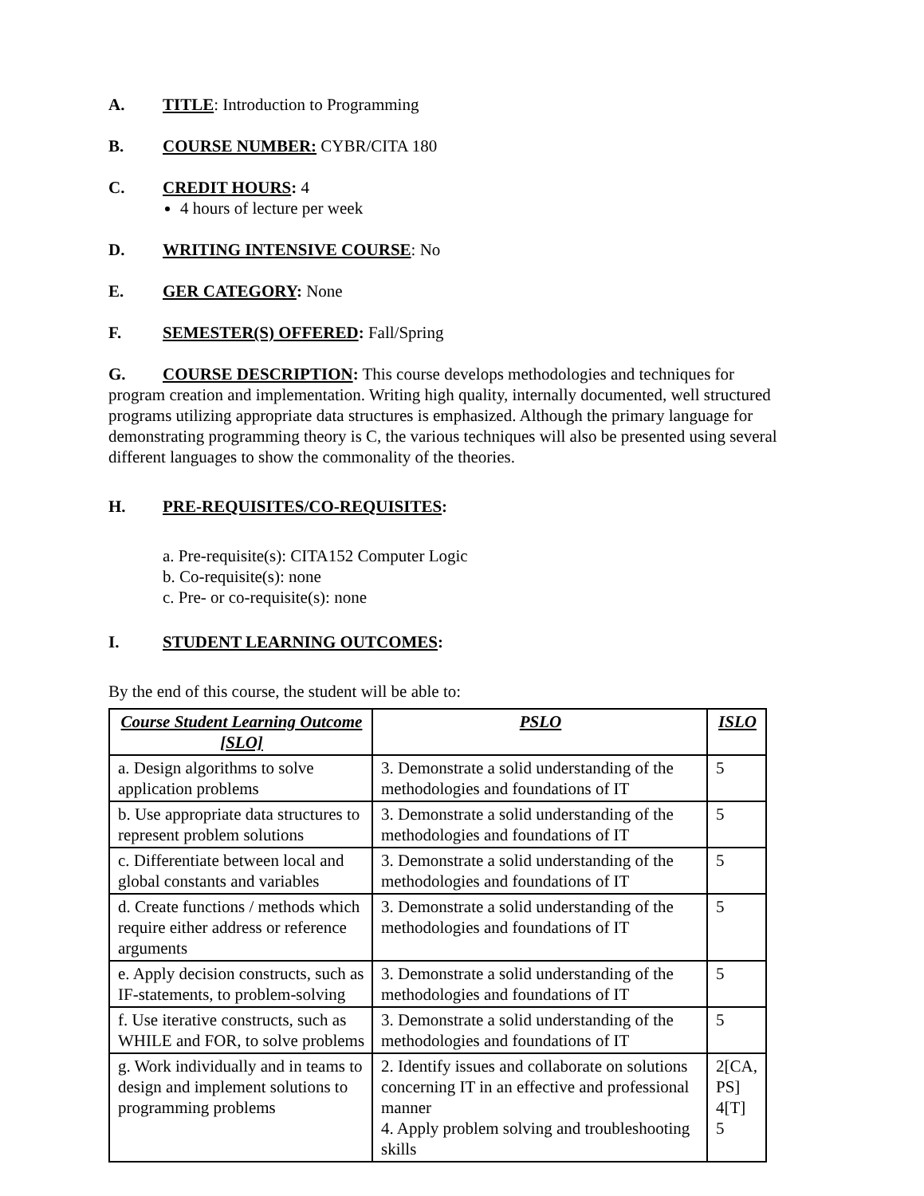A. TITLE: Introduction to Programming
B. COURSE NUMBER: CYBR/CITA 180
C. CREDIT HOURS: 4
4 hours of lecture per week
D. WRITING INTENSIVE COURSE: No
E. GER CATEGORY: None
F. SEMESTER(S) OFFERED: Fall/Spring
G. COURSE DESCRIPTION: This course develops methodologies and techniques for program creation and implementation. Writing high quality, internally documented, well structured programs utilizing appropriate data structures is emphasized. Although the primary language for demonstrating programming theory is C, the various techniques will also be presented using several different languages to show the commonality of the theories.
H. PRE-REQUISITES/CO-REQUISITES:
a. Pre-requisite(s): CITA152 Computer Logic
b. Co-requisite(s): none
c. Pre- or co-requisite(s): none
I. STUDENT LEARNING OUTCOMES:
By the end of this course, the student will be able to:
| Course Student Learning Outcome [SLO] | PSLO | ISLO |
| --- | --- | --- |
| a. Design algorithms to solve application problems | 3. Demonstrate a solid understanding of the methodologies and foundations of IT | 5 |
| b. Use appropriate data structures to represent problem solutions | 3. Demonstrate a solid understanding of the methodologies and foundations of IT | 5 |
| c. Differentiate between local and global constants and variables | 3. Demonstrate a solid understanding of the methodologies and foundations of IT | 5 |
| d. Create functions / methods which require either address or reference arguments | 3. Demonstrate a solid understanding of the methodologies and foundations of IT | 5 |
| e. Apply decision constructs, such as IF-statements, to problem-solving | 3. Demonstrate a solid understanding of the methodologies and foundations of IT | 5 |
| f. Use iterative constructs, such as WHILE and FOR, to solve problems | 3. Demonstrate a solid understanding of the methodologies and foundations of IT | 5 |
| g. Work individually and in teams to design and implement solutions to programming problems | 2. Identify issues and collaborate on solutions concerning IT in an effective and professional manner 4. Apply problem solving and troubleshooting skills | 2[CA, PS] 4[T] 5 |